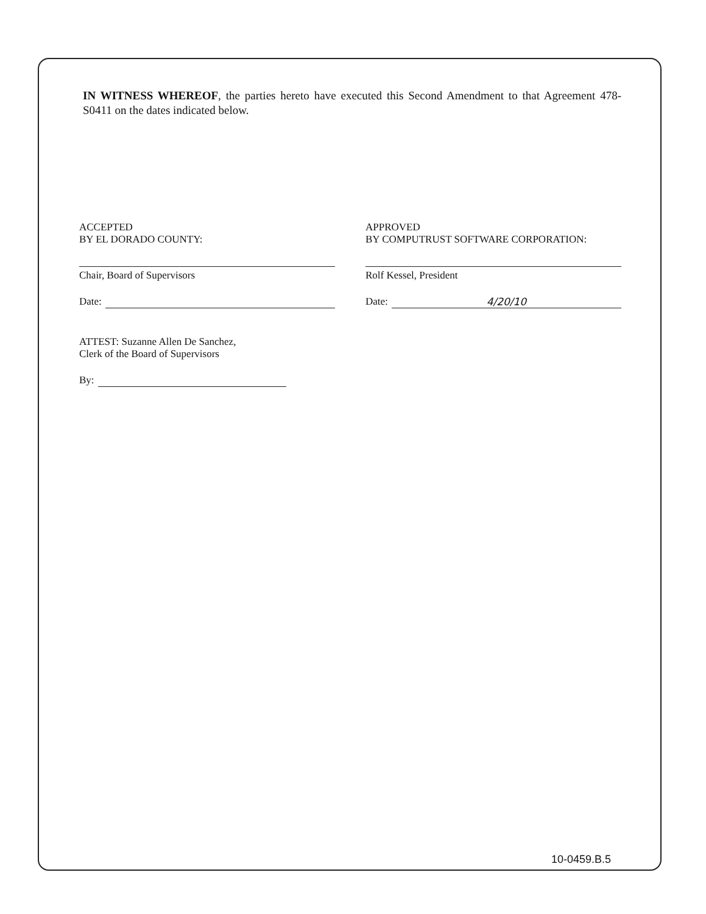IN WITNESS WHEREOF, the parties hereto have executed this Second Amendment to that Agreement 478-S0411 on the dates indicated below.
ACCEPTED
BY EL DORADO COUNTY:
Chair, Board of Supervisors
Date:
APPROVED
BY COMPUTRUST SOFTWARE CORPORATION:
Rolf Kessel, President
Date: 4/20/10
ATTEST: Suzanne Allen De Sanchez,
Clerk of the Board of Supervisors
By:
10-0459.B.5